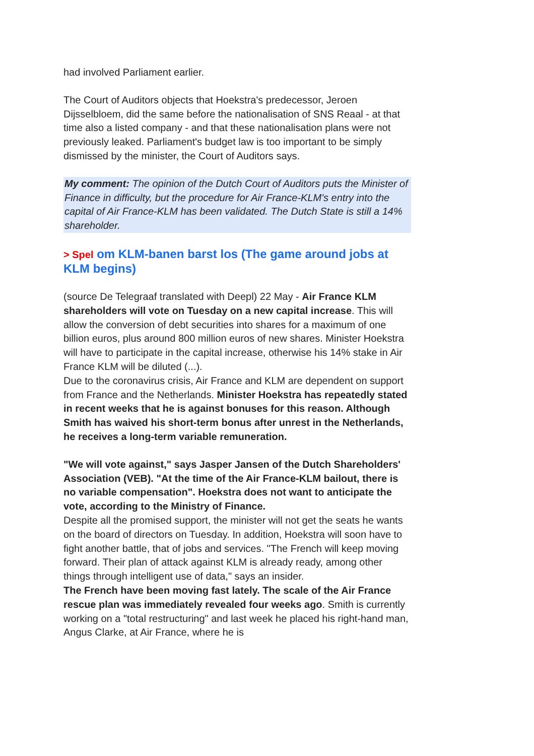had involved Parliament earlier.
The Court of Auditors objects that Hoekstra's predecessor, Jeroen Dijsselbloem, did the same before the nationalisation of SNS Reaal - at that time also a listed company - and that these nationalisation plans were not previously leaked. Parliament's budget law is too important to be simply dismissed by the minister, the Court of Auditors says.
My comment: The opinion of the Dutch Court of Auditors puts the Minister of Finance in difficulty, but the procedure for Air France-KLM's entry into the capital of Air France-KLM has been validated. The Dutch State is still a 14% shareholder.
> Spel om KLM-banen barst los (The game around jobs at KLM begins)
(source De Telegraaf translated with Deepl) 22 May - Air France KLM shareholders will vote on Tuesday on a new capital increase. This will allow the conversion of debt securities into shares for a maximum of one billion euros, plus around 800 million euros of new shares. Minister Hoekstra will have to participate in the capital increase, otherwise his 14% stake in Air France KLM will be diluted (...).
Due to the coronavirus crisis, Air France and KLM are dependent on support from France and the Netherlands. Minister Hoekstra has repeatedly stated in recent weeks that he is against bonuses for this reason. Although Smith has waived his short-term bonus after unrest in the Netherlands, he receives a long-term variable remuneration.
"We will vote against," says Jasper Jansen of the Dutch Shareholders' Association (VEB). "At the time of the Air France-KLM bailout, there is no variable compensation". Hoekstra does not want to anticipate the vote, according to the Ministry of Finance.
Despite all the promised support, the minister will not get the seats he wants on the board of directors on Tuesday. In addition, Hoekstra will soon have to fight another battle, that of jobs and services. "The French will keep moving forward. Their plan of attack against KLM is already ready, among other things through intelligent use of data," says an insider.
The French have been moving fast lately. The scale of the Air France rescue plan was immediately revealed four weeks ago. Smith is currently working on a "total restructuring" and last week he placed his right-hand man, Angus Clarke, at Air France, where he is